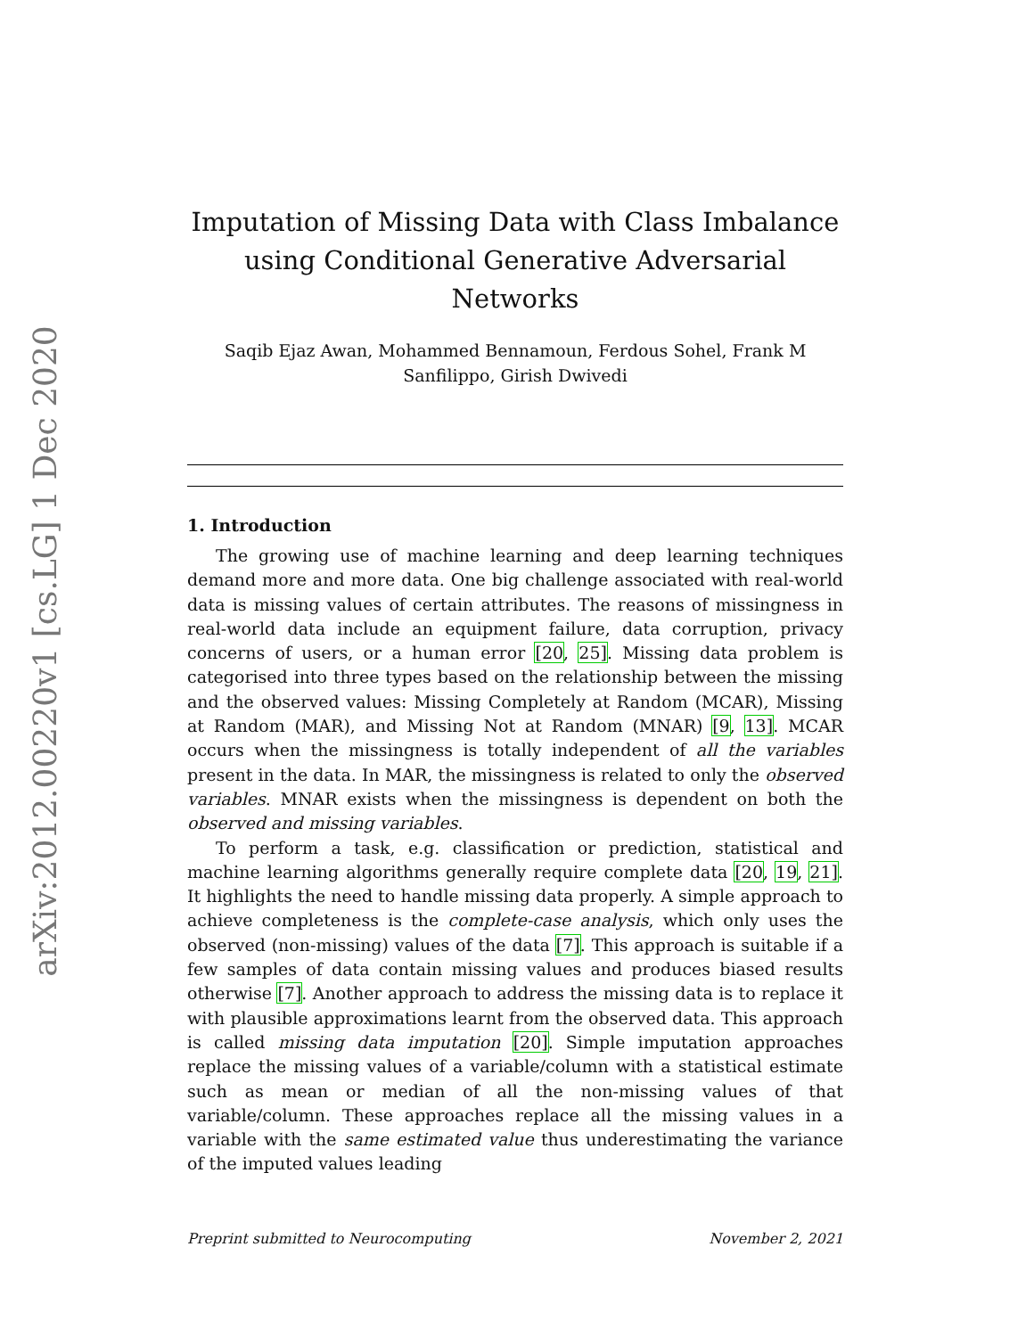arXiv:2012.00220v1 [cs.LG] 1 Dec 2020
Imputation of Missing Data with Class Imbalance using Conditional Generative Adversarial Networks
Saqib Ejaz Awan, Mohammed Bennamoun, Ferdous Sohel, Frank M Sanfilippo, Girish Dwivedi
1. Introduction
The growing use of machine learning and deep learning techniques demand more and more data. One big challenge associated with real-world data is missing values of certain attributes. The reasons of missingness in real-world data include an equipment failure, data corruption, privacy concerns of users, or a human error [20, 25]. Missing data problem is categorised into three types based on the relationship between the missing and the observed values: Missing Completely at Random (MCAR), Missing at Random (MAR), and Missing Not at Random (MNAR) [9, 13]. MCAR occurs when the missingness is totally independent of all the variables present in the data. In MAR, the missingness is related to only the observed variables. MNAR exists when the missingness is dependent on both the observed and missing variables.
To perform a task, e.g. classification or prediction, statistical and machine learning algorithms generally require complete data [20, 19, 21]. It highlights the need to handle missing data properly. A simple approach to achieve completeness is the complete-case analysis, which only uses the observed (non-missing) values of the data [7]. This approach is suitable if a few samples of data contain missing values and produces biased results otherwise [7]. Another approach to address the missing data is to replace it with plausible approximations learnt from the observed data. This approach is called missing data imputation [20]. Simple imputation approaches replace the missing values of a variable/column with a statistical estimate such as mean or median of all the non-missing values of that variable/column. These approaches replace all the missing values in a variable with the same estimated value thus underestimating the variance of the imputed values leading
Preprint submitted to Neurocomputing November 2, 2021